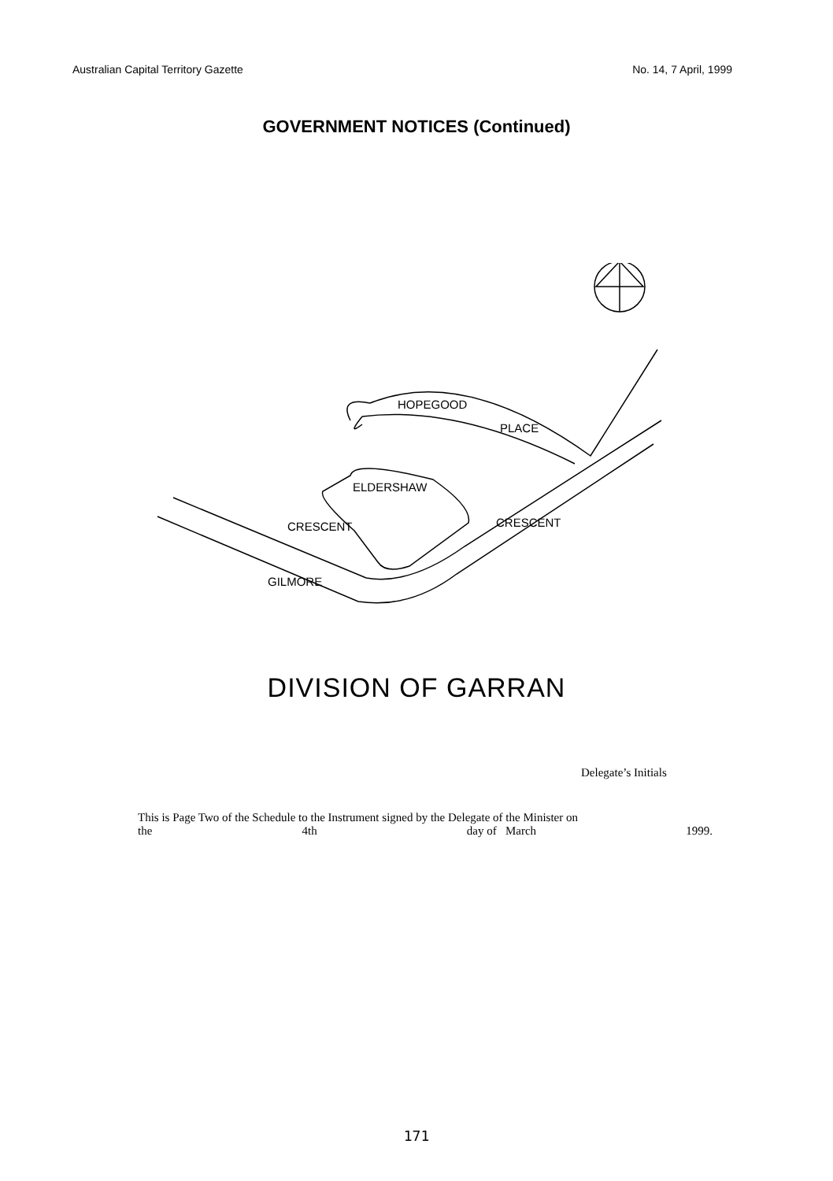Australian Capital Territory Gazette No. 14, 7 April, 1999
GOVERNMENT NOTICES (Continued)
HOPEGOOD
PLACE
ELDERSHAW
CRESCENT
CRESCENT
GILMORE
DIVISION OF GARRAN
Delegate’s Initials
This is Page Two of the Schedule to the Instrument signed by the Delegate of the Minister on
the 4th day of March 1999.
171